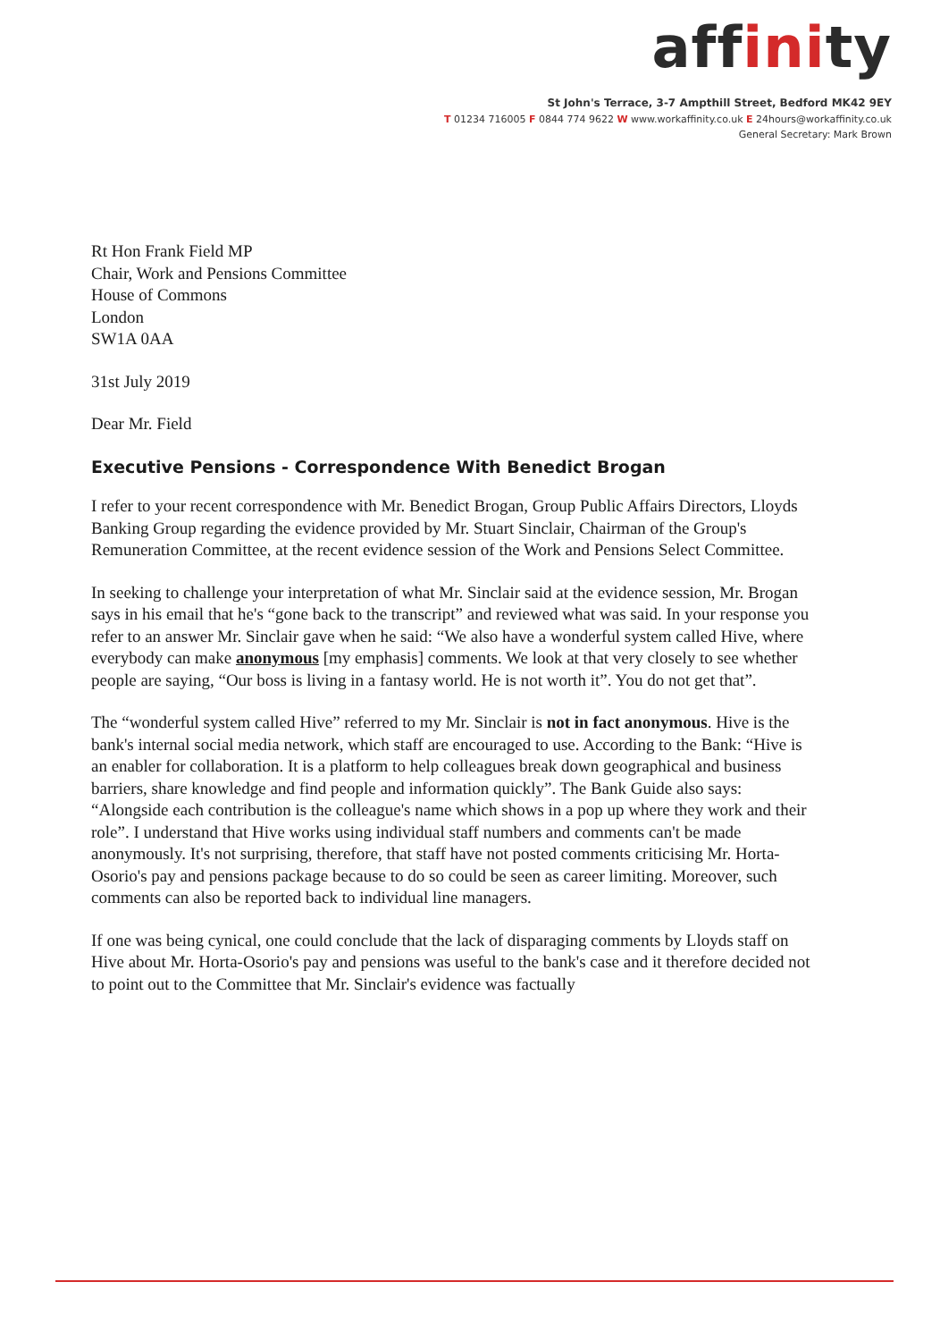affinity
St John's Terrace, 3-7 Ampthill Street, Bedford MK42 9EY
T 01234 716005 F 0844 774 9622 W www.workaffinity.co.uk E 24hours@workaffinity.co.uk
General Secretary: Mark Brown
Rt Hon Frank Field MP
Chair, Work and Pensions Committee
House of Commons
London
SW1A 0AA
31st July 2019
Dear Mr. Field
Executive Pensions - Correspondence With Benedict Brogan
I refer to your recent correspondence with Mr. Benedict Brogan, Group Public Affairs Directors, Lloyds Banking Group regarding the evidence provided by Mr. Stuart Sinclair, Chairman of the Group's Remuneration Committee, at the recent evidence session of the Work and Pensions Select Committee.
In seeking to challenge your interpretation of what Mr. Sinclair said at the evidence session, Mr. Brogan says in his email that he's “gone back to the transcript” and reviewed what was said. In your response you refer to an answer Mr. Sinclair gave when he said: “We also have a wonderful system called Hive, where everybody can make anonymous [my emphasis] comments. We look at that very closely to see whether people are saying, “Our boss is living in a fantasy world. He is not worth it”. You do not get that”.
The “wonderful system called Hive” referred to my Mr. Sinclair is not in fact anonymous. Hive is the bank's internal social media network, which staff are encouraged to use. According to the Bank: “Hive is an enabler for collaboration. It is a platform to help colleagues break down geographical and business barriers, share knowledge and find people and information quickly”. The Bank Guide also says: “Alongside each contribution is the colleague's name which shows in a pop up where they work and their role”. I understand that Hive works using individual staff numbers and comments can't be made anonymously. It's not surprising, therefore, that staff have not posted comments criticising Mr. Horta-Osorio's pay and pensions package because to do so could be seen as career limiting. Moreover, such comments can also be reported back to individual line managers.
If one was being cynical, one could conclude that the lack of disparaging comments by Lloyds staff on Hive about Mr. Horta-Osorio's pay and pensions was useful to the bank's case and it therefore decided not to point out to the Committee that Mr. Sinclair's evidence was factually